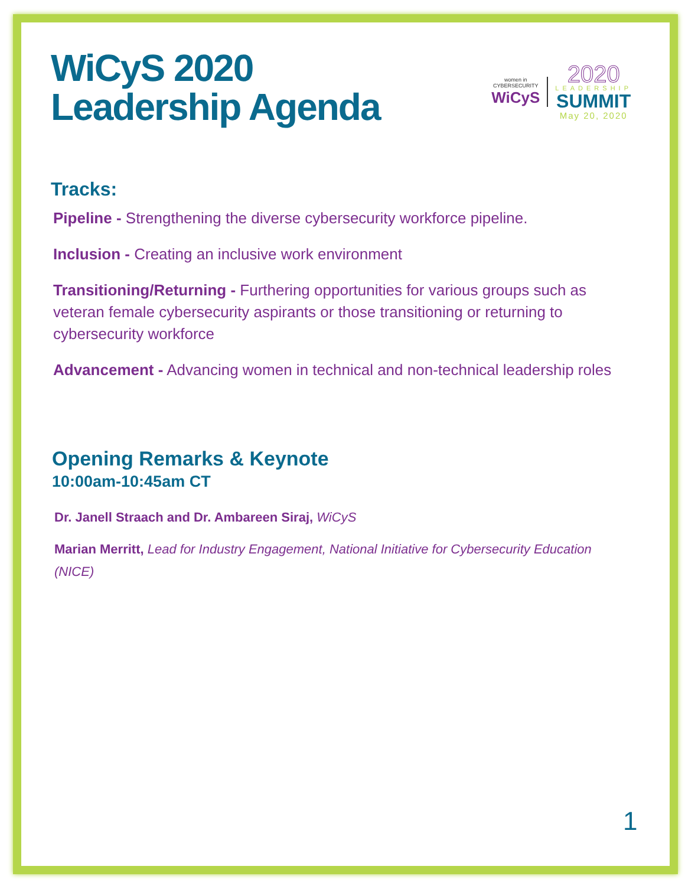WiCyS 2020
Leadership Agenda
women in
CYBERSECURITY
WiCyS
2020
LEADERSHIP
SUMMIT
May 20, 2020
Tracks:
Pipeline - Strengthening the diverse cybersecurity workforce pipeline.
Inclusion - Creating an inclusive work environment
Transitioning/Returning - Furthering opportunities for various groups such as veteran female cybersecurity aspirants or those transitioning or returning to cybersecurity workforce
Advancement - Advancing women in technical and non-technical leadership roles
Opening Remarks & Keynote
10:00am-10:45am CT
Dr. Janell Straach and Dr. Ambareen Siraj, WiCyS
Marian Merritt, Lead for Industry Engagement, National Initiative for Cybersecurity Education (NICE)
1